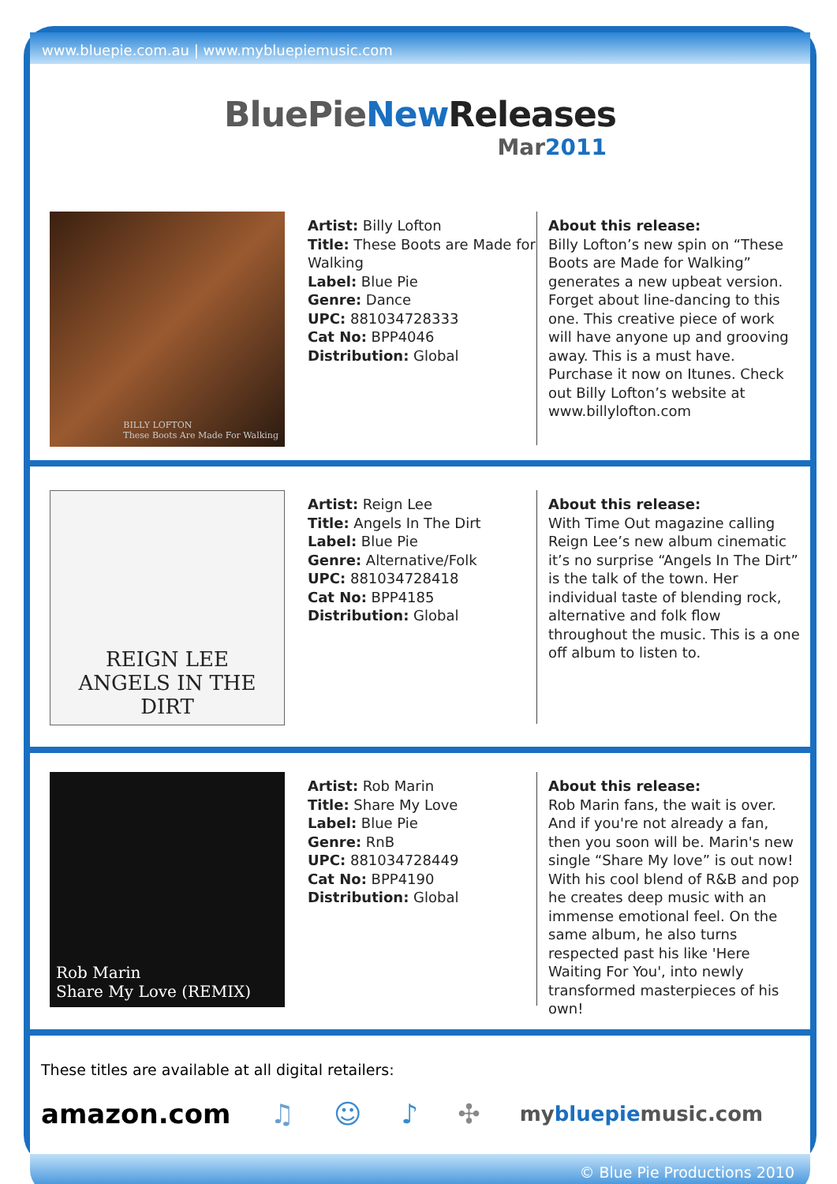www.bluepie.com.au | www.mybluepiemusic.com
BluePieNew Releases
Mar2011
BILLY LOFTON
These Boots Are Made For Walking
Artist: Billy Lofton
Title: These Boots are Made for Walking
Label: Blue Pie
Genre: Dance
UPC: 881034728333
Cat No: BPP4046
Distribution: Global
About this release:
Billy Lofton’s new spin on “These Boots are Made for Walking” generates a new upbeat version. Forget about line-dancing to this one. This creative piece of work will have anyone up and grooving away. This is a must have. Purchase it now on Itunes. Check out Billy Lofton’s website at www.billylofton.com
REIGN LEE
ANGELS IN THE DIRT
Artist: Reign Lee
Title: Angels In The Dirt
Label: Blue Pie
Genre: Alternative/Folk
UPC: 881034728418
Cat No: BPP4185
Distribution: Global
About this release:
With Time Out magazine calling Reign Lee’s new album cinematic it’s no surprise “Angels In The Dirt” is the talk of the town. Her individual taste of blending rock, alternative and folk flow throughout the music. This is a one off album to listen to.
Rob Marin
Share My Love (REMIX)
Artist: Rob Marin
Title: Share My Love
Label: Blue Pie
Genre: RnB
UPC: 881034728449
Cat No: BPP4190
Distribution: Global
About this release:
Rob Marin fans, the wait is over. And if you're not already a fan, then you soon will be. Marin's new single “Share My love” is out now! With his cool blend of R&B and pop he creates deep music with an immense emotional feel. On the same album, he also turns respected past his like 'Here Waiting For You', into newly transformed masterpieces of his own!
These titles are available at all digital retailers:
amazon.com ♫ ☺ ♪ ✣ mybluepiemusic.com
© Blue Pie Productions 2010